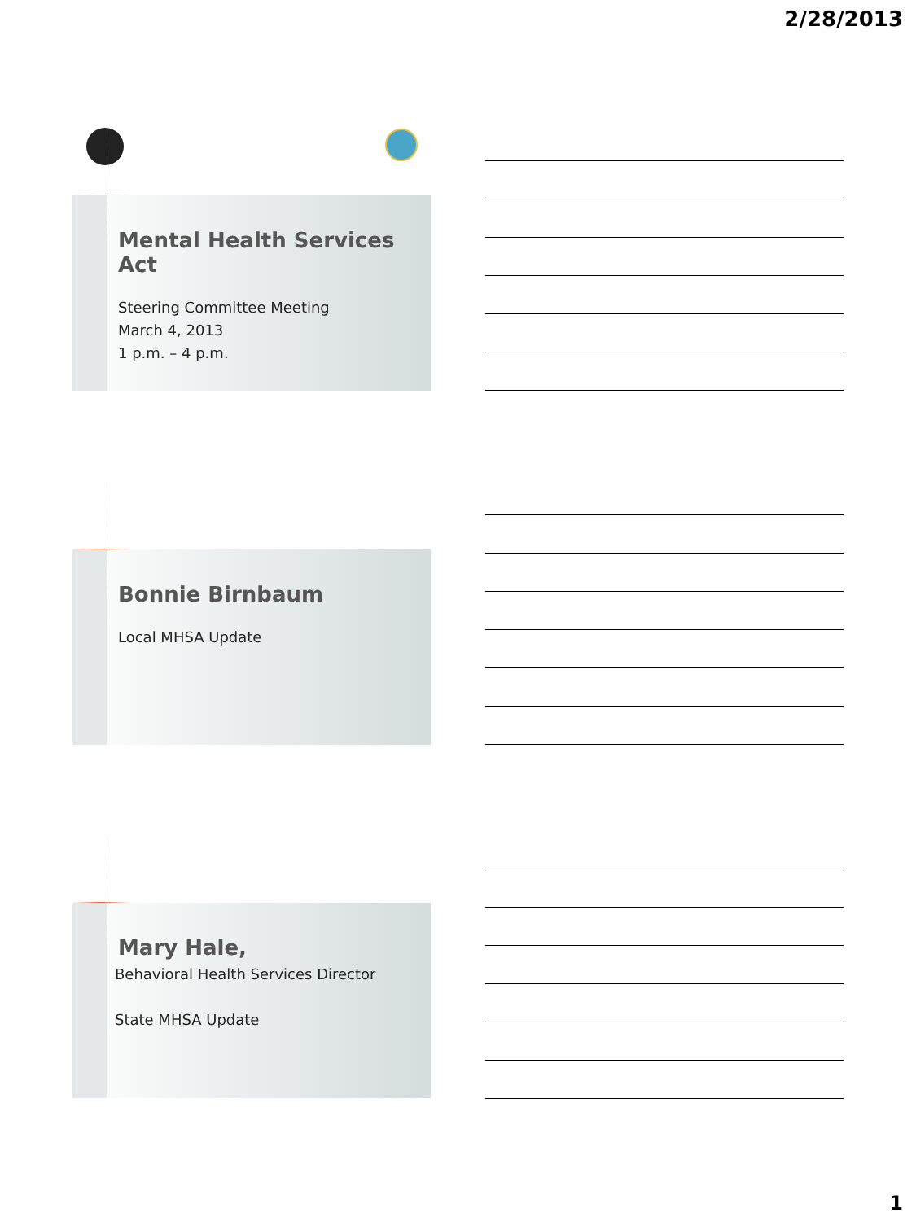2/28/2013
Mental Health Services Act
Steering Committee Meeting
March 4, 2013
1 p.m. – 4 p.m.
Bonnie Birnbaum
Local MHSA Update
Mary Hale,
Behavioral Health Services Director
State MHSA Update
1